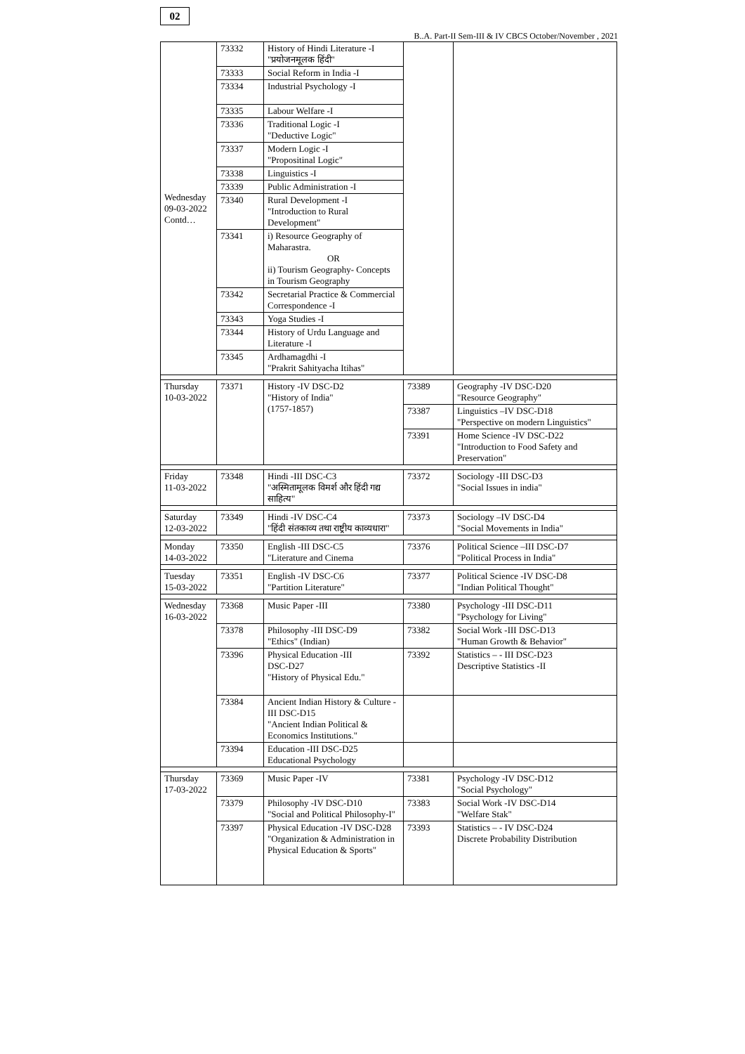02
B..A. Part-II Sem-III & IV CBCS October/November , 2021
| Wednesday 09-03-2022 Contd… | 73332 | History of Hindi Literature -I "प्रयोजनमूलक हिंदी" | | |
| | 73333 | Social Reform in India -I | | |
| | 73334 | Industrial Psychology -I | | |
| | 73335 | Labour Welfare -I | | |
| | 73336 | Traditional Logic -I "Deductive Logic" | | |
| | 73337 | Modern Logic -I "Propositinal Logic" | | |
| | 73338 | Linguistics -I | | |
| | 73339 | Public Administration -I | | |
| | 73340 | Rural Development -I "Introduction to Rural Development" | | |
| | 73341 | i) Resource Geography of Maharastra. OR ii) Tourism Geography- Concepts in Tourism Geography | | |
| | 73342 | Secretarial Practice & Commercial Correspondence -I | | |
| | 73343 | Yoga Studies -I | | |
| | 73344 | History of Urdu Language and Literature -I | | |
| | 73345 | Ardhamagdhi -I "Prakrit Sahityacha Itihas" | | |
| Thursday 10-03-2022 | 73371 | History -IV DSC-D2 "History of India" (1757-1857) | 73389 | Geography -IV DSC-D20 "Resource Geography" |
| | | | 73387 | Linguistics –IV DSC-D18 "Perspective on modern Linguistics" |
| | | | 73391 | Home Science -IV DSC-D22 "Introduction to Food Safety and Preservation" |
| Friday 11-03-2022 | 73348 | Hindi -III DSC-C3 "अस्मितामूलक विमर्श और हिंदी गद्य साहित्य" | 73372 | Sociology -III DSC-D3 "Social Issues in india" |
| Saturday 12-03-2022 | 73349 | Hindi -IV DSC-C4 "हिंदी संतकाव्य तथा राष्ट्रीय काव्यधारा" | 73373 | Sociology –IV DSC-D4 "Social Movements in India" |
| Monday 14-03-2022 | 73350 | English -III DSC-C5 "Literature and Cinema | 73376 | Political Science –III DSC-D7 "Political Process in India" |
| Tuesday 15-03-2022 | 73351 | English -IV DSC-C6 "Partition Literature" | 73377 | Political Science -IV DSC-D8 "Indian Political Thought" |
| Wednesday 16-03-2022 | 73368 | Music Paper -III | 73380 | Psychology -III DSC-D11 "Psychology for Living" |
| | 73378 | Philosophy -III DSC-D9 "Ethics" (Indian) | 73382 | Social Work -III DSC-D13 "Human Growth & Behavior" |
| | 73396 | Physical Education -III DSC-D27 "History of Physical Edu." | 73392 | Statistics – - III DSC-D23 Descriptive Statistics -II |
| | 73384 | Ancient Indian History & Culture -III DSC-D15 "Ancient Indian Political & Economics Institutions." | | |
| | 73394 | Education -III DSC-D25 Educational Psychology | | |
| Thursday 17-03-2022 | 73369 | Music Paper -IV | 73381 | Psychology -IV DSC-D12 "Social Psychology" |
| | 73379 | Philosophy -IV DSC-D10 "Social and Political Philosophy-I" | 73383 | Social Work -IV DSC-D14 "Welfare Stak" |
| | 73397 | Physical Education -IV DSC-D28 "Organization & Administration in Physical Education & Sports" | 73393 | Statistics – - IV DSC-D24 Discrete Probability Distribution |